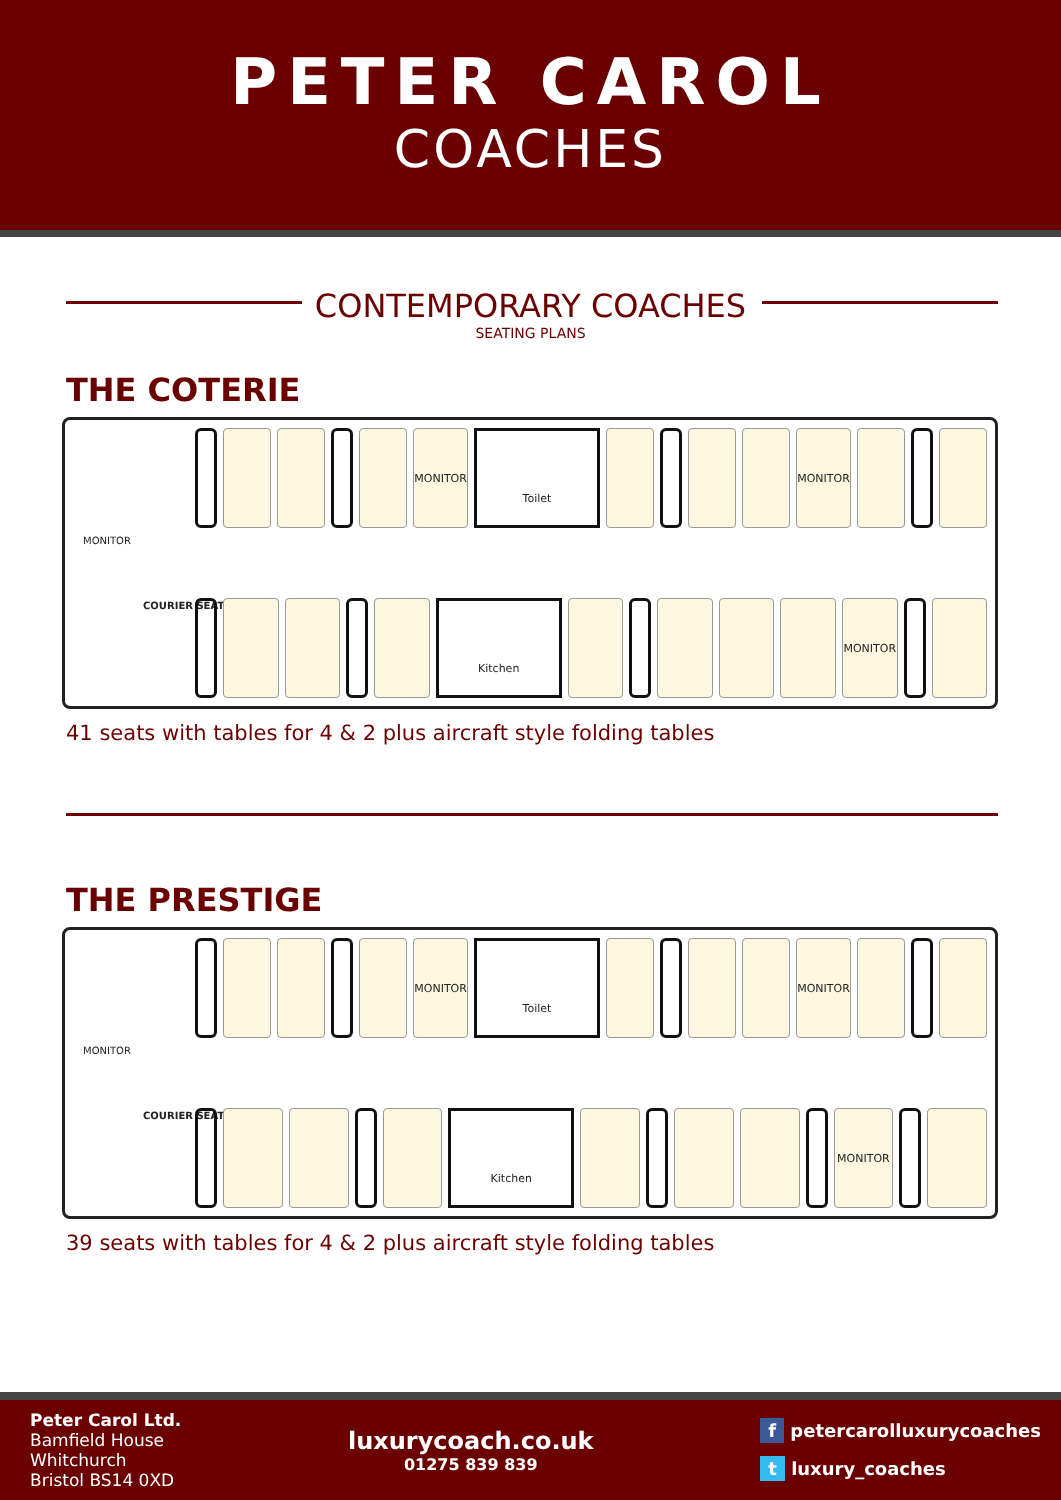PETER CAROL
COACHES
CONTEMPORARY COACHES
SEATING PLANS
THE COTERIE
MONITOR Toilet MONITOR
MONITOR
COURIER SEAT
Kitchen MONITOR
41 seats with tables for 4 & 2 plus aircraft style folding tables
THE PRESTIGE
MONITOR Toilet MONITOR
MONITOR
COURIER SEAT
Kitchen MONITOR
39 seats with tables for 4 & 2 plus aircraft style folding tables
Peter Carol Ltd.
Bamfield House
Whitchurch
Bristol BS14 0XD
luxurycoach.co.uk
01275 839 839
f petercarolluxurycoaches
t luxury_coaches